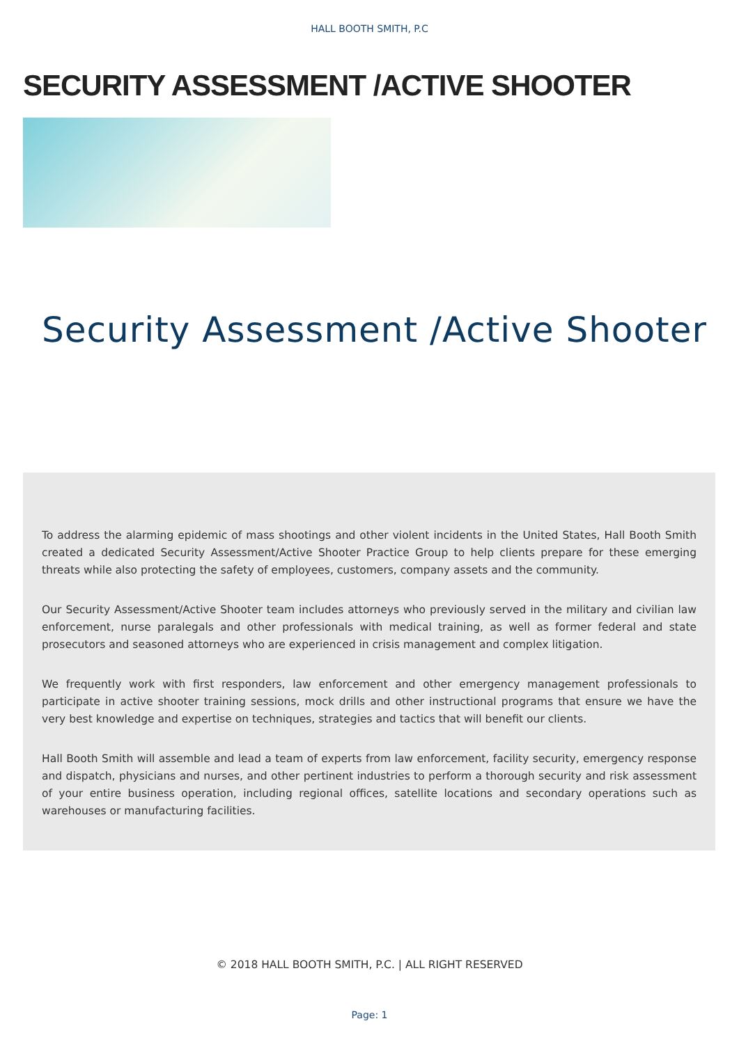HALL BOOTH SMITH, P.C
SECURITY ASSESSMENT /ACTIVE SHOOTER
Security Assessment /Active Shooter
To address the alarming epidemic of mass shootings and other violent incidents in the United States, Hall Booth Smith created a dedicated Security Assessment/Active Shooter Practice Group to help clients prepare for these emerging threats while also protecting the safety of employees, customers, company assets and the community.
Our Security Assessment/Active Shooter team includes attorneys who previously served in the military and civilian law enforcement, nurse paralegals and other professionals with medical training, as well as former federal and state prosecutors and seasoned attorneys who are experienced in crisis management and complex litigation.
We frequently work with first responders, law enforcement and other emergency management professionals to participate in active shooter training sessions, mock drills and other instructional programs that ensure we have the very best knowledge and expertise on techniques, strategies and tactics that will benefit our clients.
Hall Booth Smith will assemble and lead a team of experts from law enforcement, facility security, emergency response and dispatch, physicians and nurses, and other pertinent industries to perform a thorough security and risk assessment of your entire business operation, including regional offices, satellite locations and secondary operations such as warehouses or manufacturing facilities.
© 2018 HALL BOOTH SMITH, P.C. | ALL RIGHT RESERVED
Page: 1